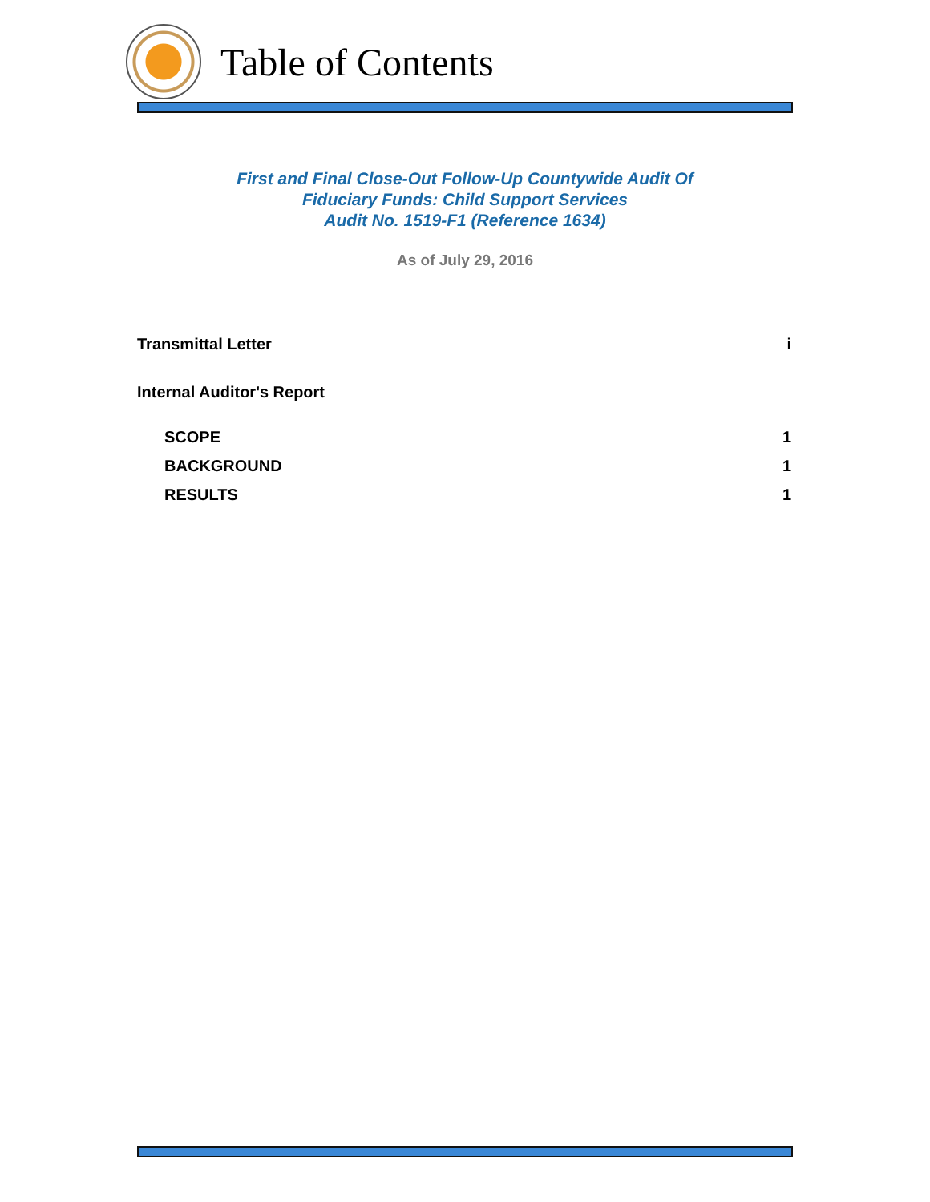Table of Contents
First and Final Close-Out Follow-Up Countywide Audit Of
Fiduciary Funds: Child Support Services
Audit No. 1519-F1 (Reference 1634)
As of July 29, 2016
Transmittal Letter i
Internal Auditor's Report
SCOPE 1
BACKGROUND 1
RESULTS 1